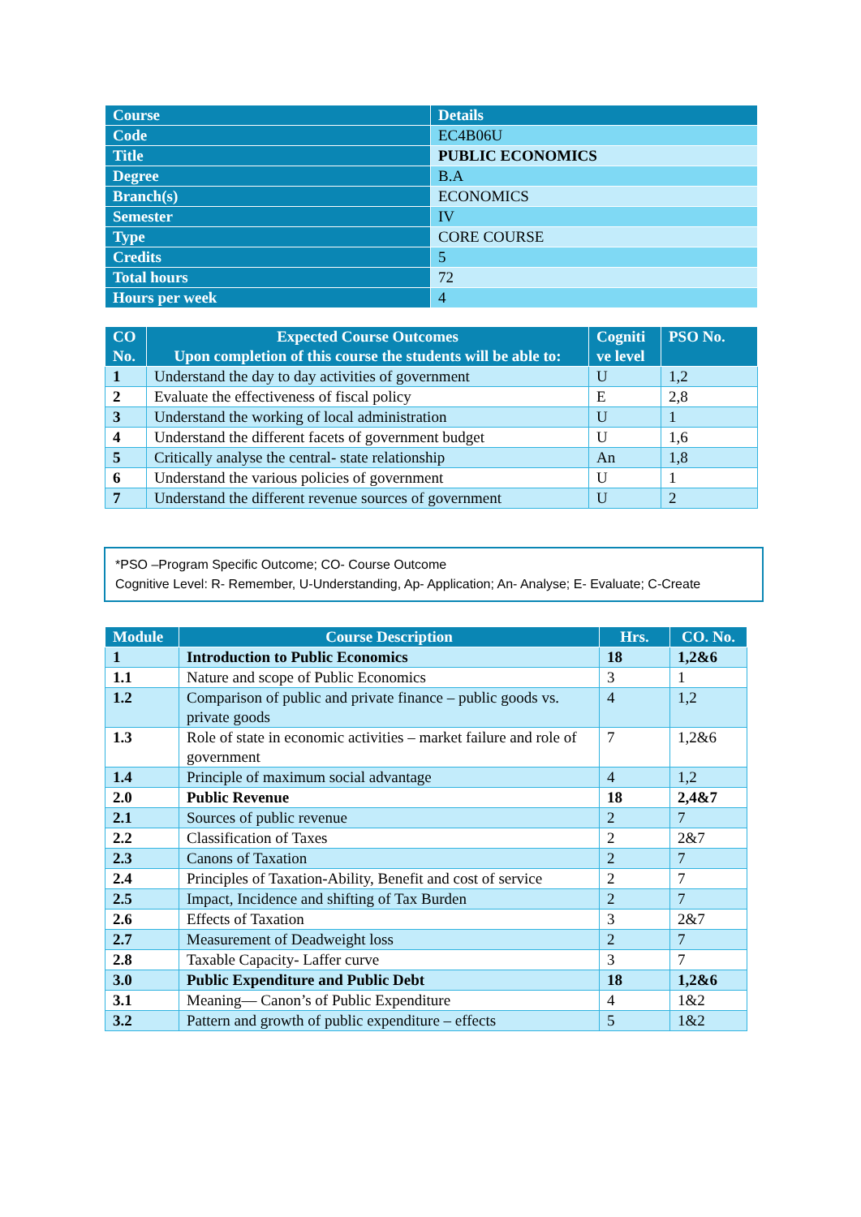| Course | Details |
| --- | --- |
| Code | EC4B06U |
| Title | PUBLIC ECONOMICS |
| Degree | B.A |
| Branch(s) | ECONOMICS |
| Semester | IV |
| Type | CORE COURSE |
| Credits | 5 |
| Total hours | 72 |
| Hours per week | 4 |
| CO No. | Expected Course Outcomes Upon completion of this course the students will be able to: | Cogniti ve level | PSO No. |
| --- | --- | --- | --- |
| 1 | Understand the day to day activities of government | U | 1,2 |
| 2 | Evaluate the effectiveness of fiscal policy | E | 2,8 |
| 3 | Understand the working of local administration | U | 1 |
| 4 | Understand the different facets of government budget | U | 1,6 |
| 5 | Critically analyse the central- state relationship | An | 1,8 |
| 6 | Understand the various policies of government | U | 1 |
| 7 | Understand the different revenue sources of government | U | 2 |
*PSO –Program Specific Outcome; CO- Course Outcome
Cognitive Level: R- Remember, U-Understanding, Ap- Application; An- Analyse; E- Evaluate; C-Create
| Module | Course Description | Hrs. | CO. No. |
| --- | --- | --- | --- |
| 1 | Introduction to Public Economics | 18 | 1,2&6 |
| 1.1 | Nature and scope of Public Economics | 3 | 1 |
| 1.2 | Comparison of public and private finance – public goods vs. private goods | 4 | 1,2 |
| 1.3 | Role of state in economic activities – market failure and role of government | 7 | 1,2&6 |
| 1.4 | Principle of maximum social advantage | 4 | 1,2 |
| 2.0 | Public Revenue | 18 | 2,4&7 |
| 2.1 | Sources of public revenue | 2 | 7 |
| 2.2 | Classification of Taxes | 2 | 2&7 |
| 2.3 | Canons of Taxation | 2 | 7 |
| 2.4 | Principles of Taxation-Ability, Benefit and cost of service | 2 | 7 |
| 2.5 | Impact, Incidence and shifting of Tax Burden | 2 | 7 |
| 2.6 | Effects of Taxation | 3 | 2&7 |
| 2.7 | Measurement of Deadweight loss | 2 | 7 |
| 2.8 | Taxable Capacity- Laffer curve | 3 | 7 |
| 3.0 | Public Expenditure and Public Debt | 18 | 1,2&6 |
| 3.1 | Meaning— Canon’s of Public Expenditure | 4 | 1&2 |
| 3.2 | Pattern and growth of public expenditure – effects | 5 | 1&2 |